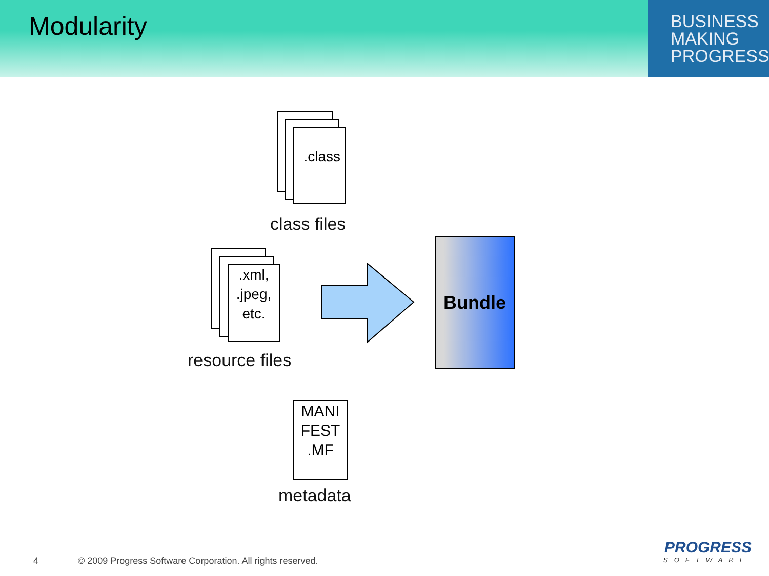Modularity
BUSINESS
MAKING
PROGRESS
.class
class files
.xml,
.jpeg,
etc.
resource files
Bundle
MANI
FEST
.MF
metadata
4
© 2009 Progress Software Corporation. All rights reserved.
PROGRESS
SOFTWARE